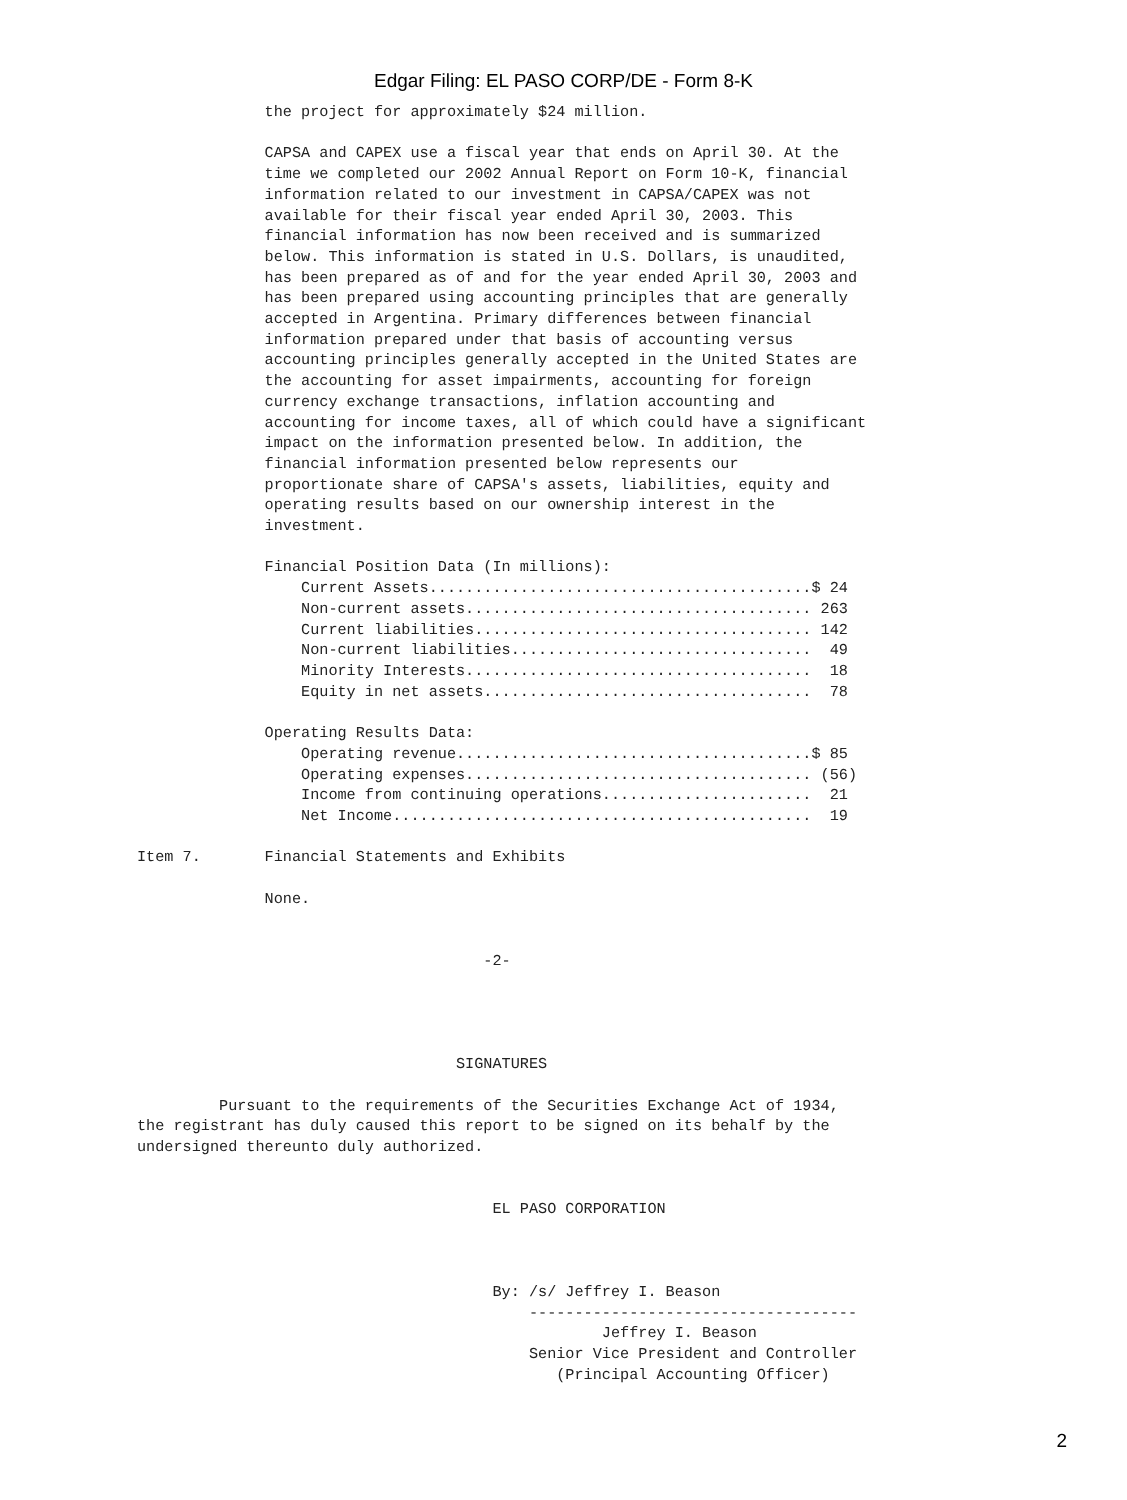Edgar Filing: EL PASO CORP/DE - Form 8-K
              the project for approximately $24 million.

              CAPSA and CAPEX use a fiscal year that ends on April 30. At the
              time we completed our 2002 Annual Report on Form 10-K, financial
              information related to our investment in CAPSA/CAPEX was not
              available for their fiscal year ended April 30, 2003. This
              financial information has now been received and is summarized
              below. This information is stated in U.S. Dollars, is unaudited,
              has been prepared as of and for the year ended April 30, 2003 and
              has been prepared using accounting principles that are generally
              accepted in Argentina. Primary differences between financial
              information prepared under that basis of accounting versus
              accounting principles generally accepted in the United States are
              the accounting for asset impairments, accounting for foreign
              currency exchange transactions, inflation accounting and
              accounting for income taxes, all of which could have a significant
              impact on the information presented below. In addition, the
              financial information presented below represents our
              proportionate share of CAPSA's assets, liabilities, equity and
              operating results based on our ownership interest in the
              investment.

              Financial Position Data (In millions):
                  Current Assets..........................................$ 24
                  Non-current assets...................................... 263
                  Current liabilities..................................... 142
                  Non-current liabilities.................................  49
                  Minority Interests......................................  18
                  Equity in net assets....................................  78

              Operating Results Data:
                  Operating revenue.......................................$ 85
                  Operating expenses...................................... (56)
                  Income from continuing operations.......................  21
                  Net Income..............................................  19

Item 7.       Financial Statements and Exhibits

              None.


                                      -2-




                                   SIGNATURES

         Pursuant to the requirements of the Securities Exchange Act of 1934,
the registrant has duly caused this report to be signed on its behalf by the
undersigned thereunto duly authorized.


                                       EL PASO CORPORATION



                                       By: /s/ Jeffrey I. Beason
                                           ------------------------------------
                                                   Jeffrey I. Beason
                                           Senior Vice President and Controller
                                              (Principal Accounting Officer)
2